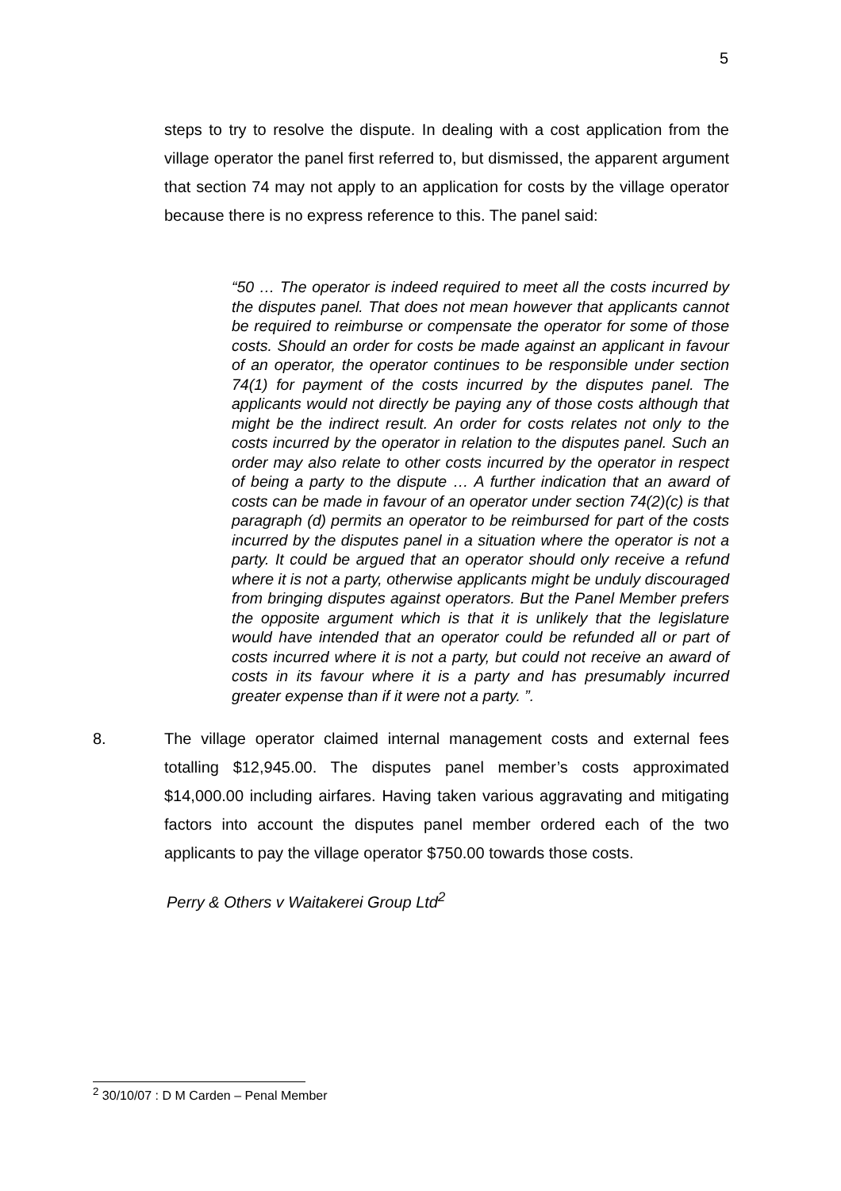5
steps to try to resolve the dispute. In dealing with a cost application from the village operator the panel first referred to, but dismissed, the apparent argument that section 74 may not apply to an application for costs by the village operator because there is no express reference to this. The panel said:
“50 … The operator is indeed required to meet all the costs incurred by the disputes panel. That does not mean however that applicants cannot be required to reimburse or compensate the operator for some of those costs. Should an order for costs be made against an applicant in favour of an operator, the operator continues to be responsible under section 74(1) for payment of the costs incurred by the disputes panel. The applicants would not directly be paying any of those costs although that might be the indirect result. An order for costs relates not only to the costs incurred by the operator in relation to the disputes panel. Such an order may also relate to other costs incurred by the operator in respect of being a party to the dispute … A further indication that an award of costs can be made in favour of an operator under section 74(2)(c) is that paragraph (d) permits an operator to be reimbursed for part of the costs incurred by the disputes panel in a situation where the operator is not a party. It could be argued that an operator should only receive a refund where it is not a party, otherwise applicants might be unduly discouraged from bringing disputes against operators. But the Panel Member prefers the opposite argument which is that it is unlikely that the legislature would have intended that an operator could be refunded all or part of costs incurred where it is not a party, but could not receive an award of costs in its favour where it is a party and has presumably incurred greater expense than if it were not a party. ”.
8. The village operator claimed internal management costs and external fees totalling $12,945.00. The disputes panel member’s costs approximated $14,000.00 including airfares. Having taken various aggravating and mitigating factors into account the disputes panel member ordered each of the two applicants to pay the village operator $750.00 towards those costs.
Perry & Others v Waitakerei Group Ltd<sup>2</sup>
<sup>2</sup> 30/10/07 : D M Carden – Penal Member